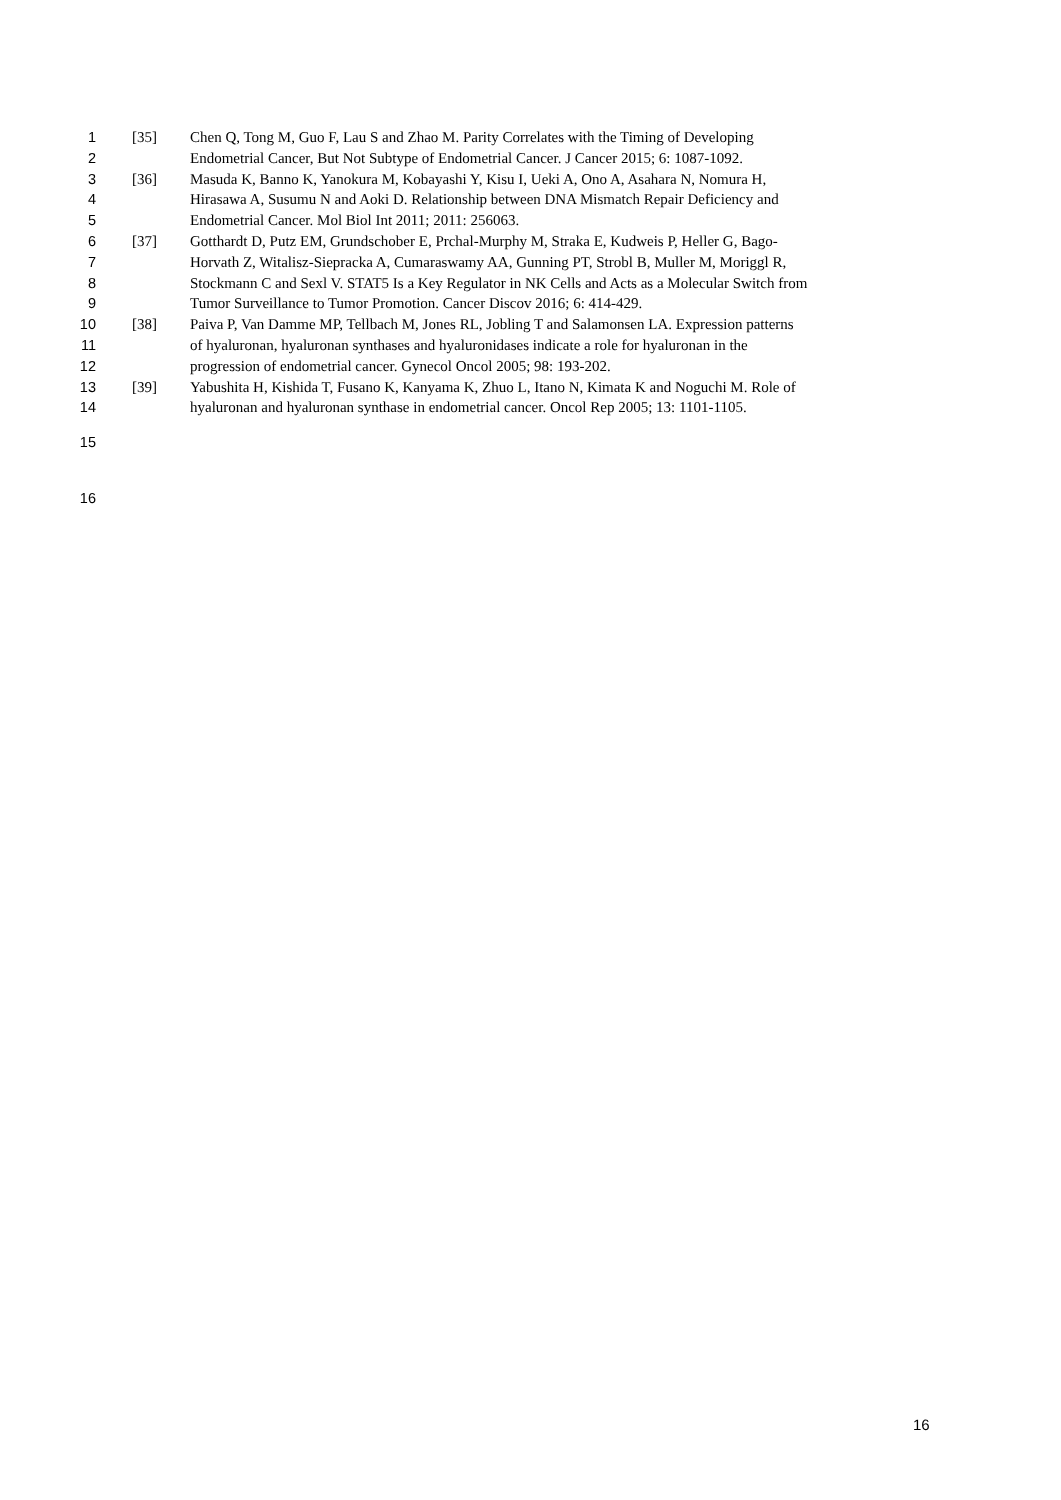1 [35] Chen Q, Tong M, Guo F, Lau S and Zhao M. Parity Correlates with the Timing of Developing
2 Endometrial Cancer, But Not Subtype of Endometrial Cancer. J Cancer 2015; 6: 1087-1092.
3 [36] Masuda K, Banno K, Yanokura M, Kobayashi Y, Kisu I, Ueki A, Ono A, Asahara N, Nomura H,
4 Hirasawa A, Susumu N and Aoki D. Relationship between DNA Mismatch Repair Deficiency and
5 Endometrial Cancer. Mol Biol Int 2011; 2011: 256063.
6 [37] Gotthardt D, Putz EM, Grundschober E, Prchal-Murphy M, Straka E, Kudweis P, Heller G, Bago-
7 Horvath Z, Witalisz-Siepracka A, Cumaraswamy AA, Gunning PT, Strobl B, Muller M, Moriggl R,
8 Stockmann C and Sexl V. STAT5 Is a Key Regulator in NK Cells and Acts as a Molecular Switch from
9 Tumor Surveillance to Tumor Promotion. Cancer Discov 2016; 6: 414-429.
10 [38] Paiva P, Van Damme MP, Tellbach M, Jones RL, Jobling T and Salamonsen LA. Expression patterns
11 of hyaluronan, hyaluronan synthases and hyaluronidases indicate a role for hyaluronan in the
12 progression of endometrial cancer. Gynecol Oncol 2005; 98: 193-202.
13 [39] Yabushita H, Kishida T, Fusano K, Kanyama K, Zhuo L, Itano N, Kimata K and Noguchi M. Role of
14 hyaluronan and hyaluronan synthase in endometrial cancer. Oncol Rep 2005; 13: 1101-1105.
15
16
16